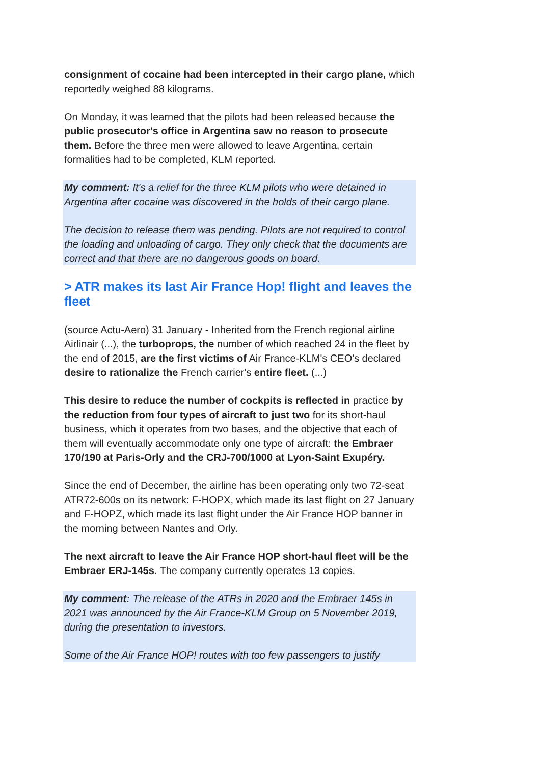consignment of cocaine had been intercepted in their cargo plane, which reportedly weighed 88 kilograms.
On Monday, it was learned that the pilots had been released because the public prosecutor's office in Argentina saw no reason to prosecute them. Before the three men were allowed to leave Argentina, certain formalities had to be completed, KLM reported.
My comment: It's a relief for the three KLM pilots who were detained in Argentina after cocaine was discovered in the holds of their cargo plane.
The decision to release them was pending. Pilots are not required to control the loading and unloading of cargo. They only check that the documents are correct and that there are no dangerous goods on board.
> ATR makes its last Air France Hop! flight and leaves the fleet
(source Actu-Aero) 31 January - Inherited from the French regional airline Airlinair (...), the turboprops, the number of which reached 24 in the fleet by the end of 2015, are the first victims of Air France-KLM's CEO's declared desire to rationalize the French carrier's entire fleet. (...)
This desire to reduce the number of cockpits is reflected in practice by the reduction from four types of aircraft to just two for its short-haul business, which it operates from two bases, and the objective that each of them will eventually accommodate only one type of aircraft: the Embraer 170/190 at Paris-Orly and the CRJ-700/1000 at Lyon-Saint Exupéry.
Since the end of December, the airline has been operating only two 72-seat ATR72-600s on its network: F-HOPX, which made its last flight on 27 January and F-HOPZ, which made its last flight under the Air France HOP banner in the morning between Nantes and Orly.
The next aircraft to leave the Air France HOP short-haul fleet will be the Embraer ERJ-145s. The company currently operates 13 copies.
My comment: The release of the ATRs in 2020 and the Embraer 145s in 2021 was announced by the Air France-KLM Group on 5 November 2019, during the presentation to investors.
Some of the Air France HOP! routes with too few passengers to justify